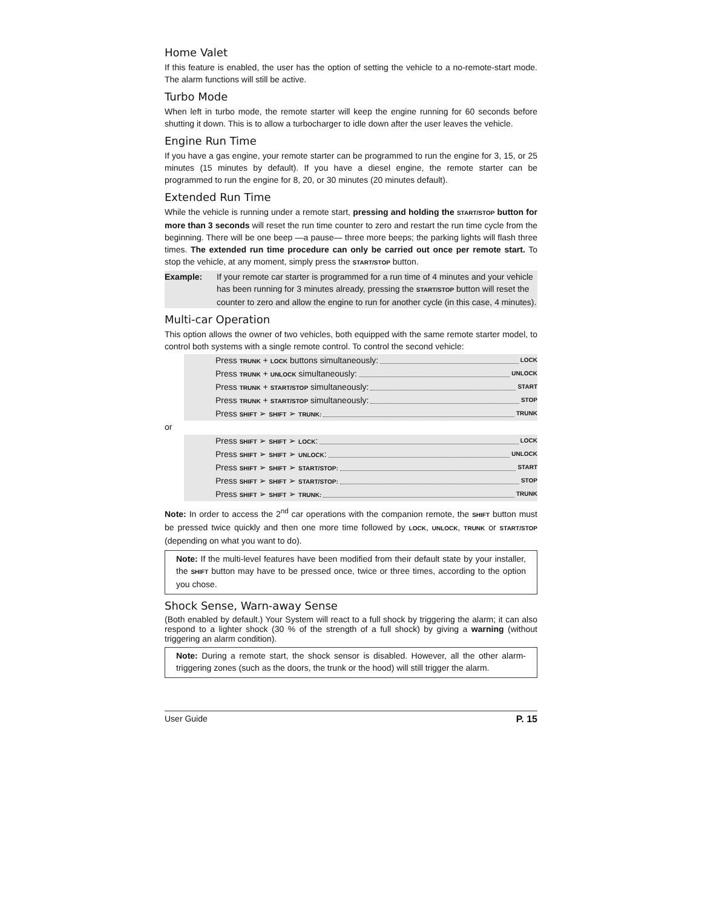Home Valet
If this feature is enabled, the user has the option of setting the vehicle to a no-remote-start mode. The alarm functions will still be active.
Turbo Mode
When left in turbo mode, the remote starter will keep the engine running for 60 seconds before shutting it down. This is to allow a turbocharger to idle down after the user leaves the vehicle.
Engine Run Time
If you have a gas engine, your remote starter can be programmed to run the engine for 3, 15, or 25 minutes (15 minutes by default). If you have a diesel engine, the remote starter can be programmed to run the engine for 8, 20, or 30 minutes (20 minutes default).
Extended Run Time
While the vehicle is running under a remote start, pressing and holding the START/STOP button for more than 3 seconds will reset the run time counter to zero and restart the run time cycle from the beginning. There will be one beep —a pause— three more beeps; the parking lights will flash three times. The extended run time procedure can only be carried out once per remote start. To stop the vehicle, at any moment, simply press the START/STOP button.
Example: If your remote car starter is programmed for a run time of 4 minutes and your vehicle has been running for 3 minutes already, pressing the START/STOP button will reset the counter to zero and allow the engine to run for another cycle (in this case, 4 minutes).
Multi-car Operation
This option allows the owner of two vehicles, both equipped with the same remote starter model, to control both systems with a single remote control. To control the second vehicle:
Press TRUNK + LOCK buttons simultaneously: LOCK
Press TRUNK + UNLOCK simultaneously: UNLOCK
Press TRUNK + START/STOP simultaneously: START
Press TRUNK + START/STOP simultaneously: STOP
Press SHIFT ➢ SHIFT ➢ TRUNK: TRUNK
or
Press SHIFT ➢ SHIFT ➢ LOCK: LOCK
Press SHIFT ➢ SHIFT ➢ UNLOCK: UNLOCK
Press SHIFT ➢ SHIFT ➢ START/STOP: START
Press SHIFT ➢ SHIFT ➢ START/STOP: STOP
Press SHIFT ➢ SHIFT ➢ TRUNK: TRUNK
Note: In order to access the 2<sup>nd</sup> car operations with the companion remote, the SHIFT button must be pressed twice quickly and then one more time followed by LOCK, UNLOCK, TRUNK or START/STOP (depending on what you want to do).
Note: If the multi-level features have been modified from their default state by your installer, the SHIFT button may have to be pressed once, twice or three times, according to the option you chose.
Shock Sense, Warn-away Sense
(Both enabled by default.) Your System will react to a full shock by triggering the alarm; it can also respond to a lighter shock (30 % of the strength of a full shock) by giving a warning (without triggering an alarm condition).
Note: During a remote start, the shock sensor is disabled. However, all the other alarm-triggering zones (such as the doors, the trunk or the hood) will still trigger the alarm.
User Guide P. 15